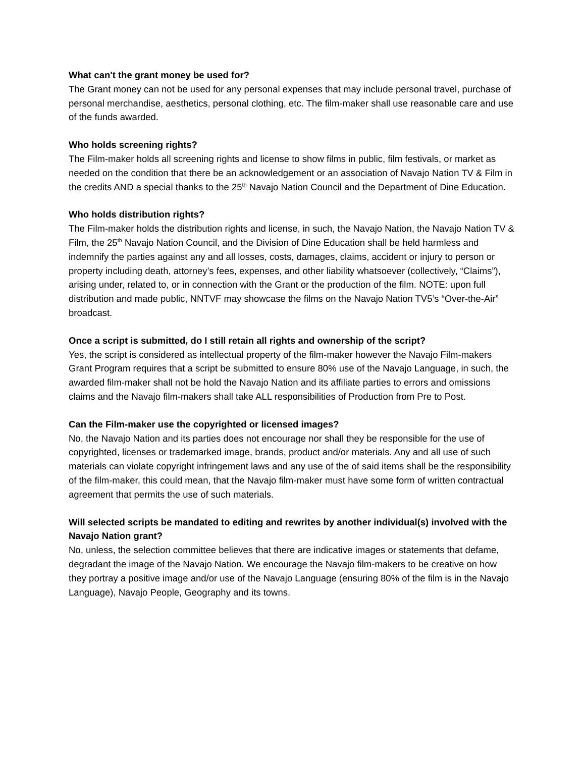What can't the grant money be used for?
The Grant money can not be used for any personal expenses that may include personal travel, purchase of personal merchandise, aesthetics, personal clothing, etc. The film-maker shall use reasonable care and use of the funds awarded.
Who holds screening rights?
The Film-maker holds all screening rights and license to show films in public, film festivals, or market as needed on the condition that there be an acknowledgement or an association of Navajo Nation TV & Film in the credits AND a special thanks to the 25<sup>th</sup> Navajo Nation Council and the Department of Dine Education.
Who holds distribution rights?
The Film-maker holds the distribution rights and license, in such, the Navajo Nation, the Navajo Nation TV & Film, the 25<sup>th</sup> Navajo Nation Council, and the Division of Dine Education shall be held harmless and indemnify the parties against any and all losses, costs, damages, claims, accident or injury to person or property including death, attorney’s fees, expenses, and other liability whatsoever (collectively, “Claims”), arising under, related to, or in connection with the Grant or the production of the film. NOTE: upon full distribution and made public, NNTVF may showcase the films on the Navajo Nation TV5’s “Over-the-Air” broadcast.
Once a script is submitted, do I still retain all rights and ownership of the script?
Yes, the script is considered as intellectual property of the film-maker however the Navajo Film-makers Grant Program requires that a script be submitted to ensure 80% use of the Navajo Language, in such, the awarded film-maker shall not be hold the Navajo Nation and its affiliate parties to errors and omissions claims and the Navajo film-makers shall take ALL responsibilities of Production from Pre to Post.
Can the Film-maker use the copyrighted or licensed images?
No, the Navajo Nation and its parties does not encourage nor shall they be responsible for the use of copyrighted, licenses or trademarked image, brands, product and/or materials. Any and all use of such materials can violate copyright infringement laws and any use of the of said items shall be the responsibility of the film-maker, this could mean, that the Navajo film-maker must have some form of written contractual agreement that permits the use of such materials.
Will selected scripts be mandated to editing and rewrites by another individual(s) involved with the Navajo Nation grant?
No, unless, the selection committee believes that there are indicative images or statements that defame, degradant the image of the Navajo Nation. We encourage the Navajo film-makers to be creative on how they portray a positive image and/or use of the Navajo Language (ensuring 80% of the film is in the Navajo Language), Navajo People, Geography and its towns.